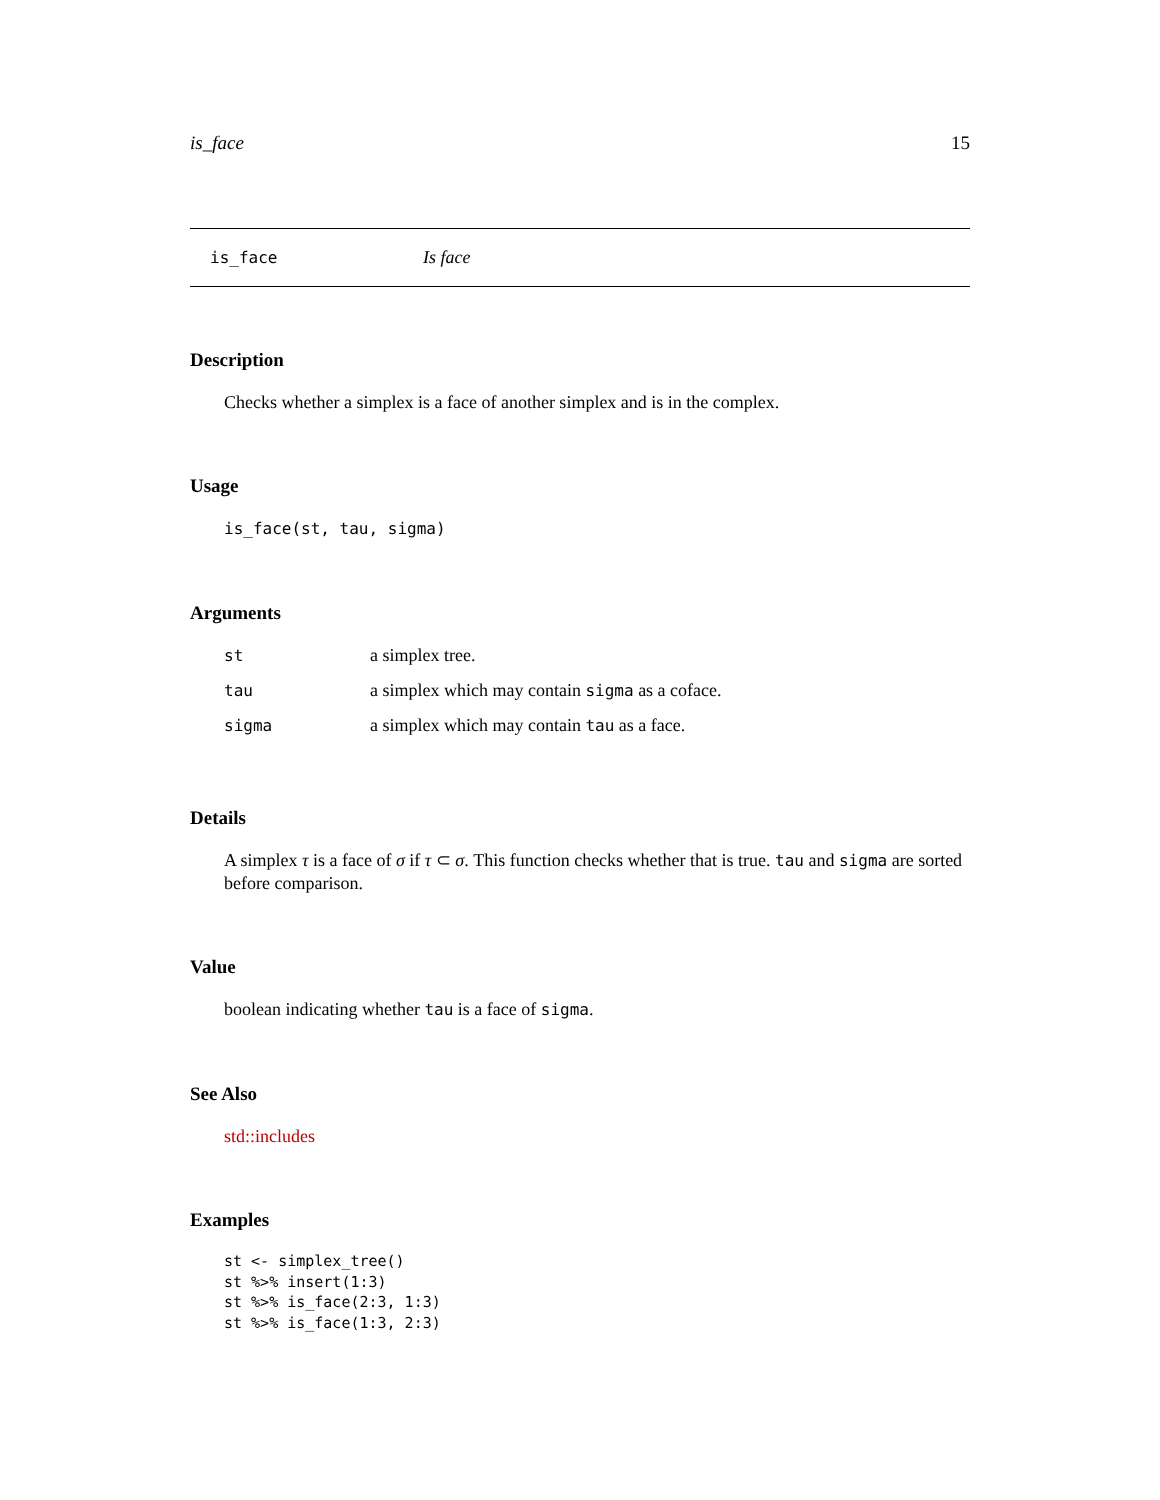is_face 15
is_face Is face
Description
Checks whether a simplex is a face of another simplex and is in the complex.
Usage
is_face(st, tau, sigma)
Arguments
| st | a simplex tree. |
| tau | a simplex which may contain sigma as a coface. |
| sigma | a simplex which may contain tau as a face. |
Details
A simplex τ is a face of σ if τ ⊂ σ. This function checks whether that is true. tau and sigma are sorted before comparison.
Value
boolean indicating whether tau is a face of sigma.
See Also
std::includes
Examples
st <- simplex_tree()
st %>% insert(1:3)
st %>% is_face(2:3, 1:3)
st %>% is_face(1:3, 2:3)